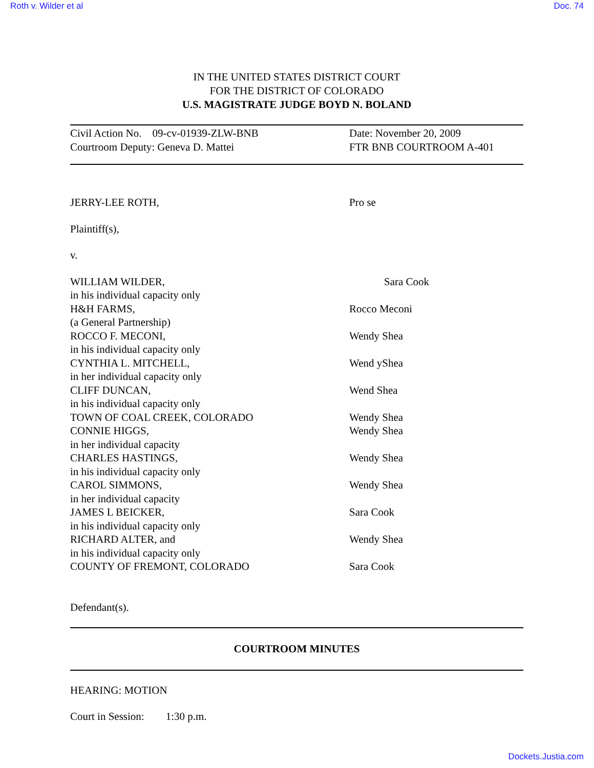Roth v. Wilder et al Doc. 74
IN THE UNITED STATES DISTRICT COURT
FOR THE DISTRICT OF COLORADO
U.S. MAGISTRATE JUDGE BOYD N. BOLAND
Civil Action No. 09-cv-01939-ZLW-BNB
Courtroom Deputy: Geneva D. Mattei
Date: November 20, 2009
FTR BNB COURTROOM A-401
JERRY-LEE ROTH, Pro se
Plaintiff(s),
v.
WILLIAM WILDER,
in his individual capacity only
Sara Cook
H&H FARMS,
(a General Partnership)
Rocco Meconi
ROCCO F. MECONI,
in his individual capacity only
Wendy Shea
CYNTHIA L. MITCHELL,
in her individual capacity only
Wend yShea
CLIFF DUNCAN,
in his individual capacity only
Wend Shea
TOWN OF COAL CREEK, COLORADO Wendy Shea
CONNIE HIGGS,
in her individual capacity
Wendy Shea
CHARLES HASTINGS,
in his individual capacity only
Wendy Shea
CAROL SIMMONS,
in her individual capacity
Wendy Shea
JAMES L BEICKER,
in his individual capacity only
Sara Cook
RICHARD ALTER, and
in his individual capacity only
Wendy Shea
COUNTY OF FREMONT, COLORADO Sara Cook
Defendant(s).
COURTROOM MINUTES
HEARING: MOTION
Court in Session: 1:30 p.m.
Dockets.Justia.com